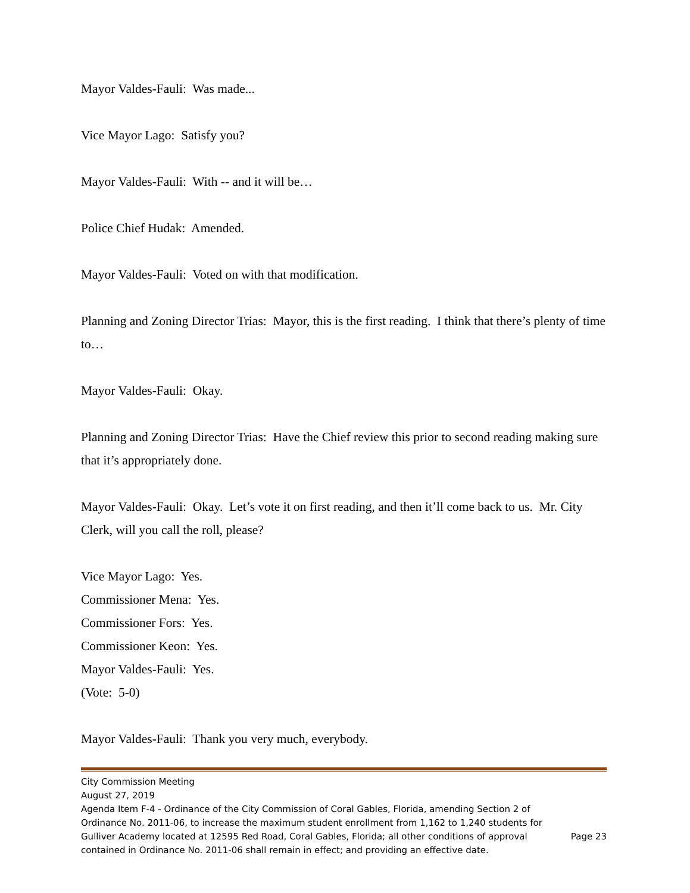Mayor Valdes-Fauli: Was made...
Vice Mayor Lago: Satisfy you?
Mayor Valdes-Fauli: With -- and it will be…
Police Chief Hudak: Amended.
Mayor Valdes-Fauli: Voted on with that modification.
Planning and Zoning Director Trias: Mayor, this is the first reading. I think that there’s plenty of time to…
Mayor Valdes-Fauli: Okay.
Planning and Zoning Director Trias: Have the Chief review this prior to second reading making sure that it’s appropriately done.
Mayor Valdes-Fauli: Okay. Let’s vote it on first reading, and then it’ll come back to us. Mr. City Clerk, will you call the roll, please?
Vice Mayor Lago: Yes.
Commissioner Mena: Yes.
Commissioner Fors: Yes.
Commissioner Keon: Yes.
Mayor Valdes-Fauli: Yes.
(Vote: 5-0)
Mayor Valdes-Fauli: Thank you very much, everybody.
City Commission Meeting
August 27, 2019
Agenda Item F-4 - Ordinance of the City Commission of Coral Gables, Florida, amending Section 2 of Ordinance No. 2011-06, to increase the maximum student enrollment from 1,162 to 1,240 students for Gulliver Academy located at 12595 Red Road, Coral Gables, Florida; all other conditions of approval contained in Ordinance No. 2011-06 shall remain in effect; and providing an effective date.
Page 23